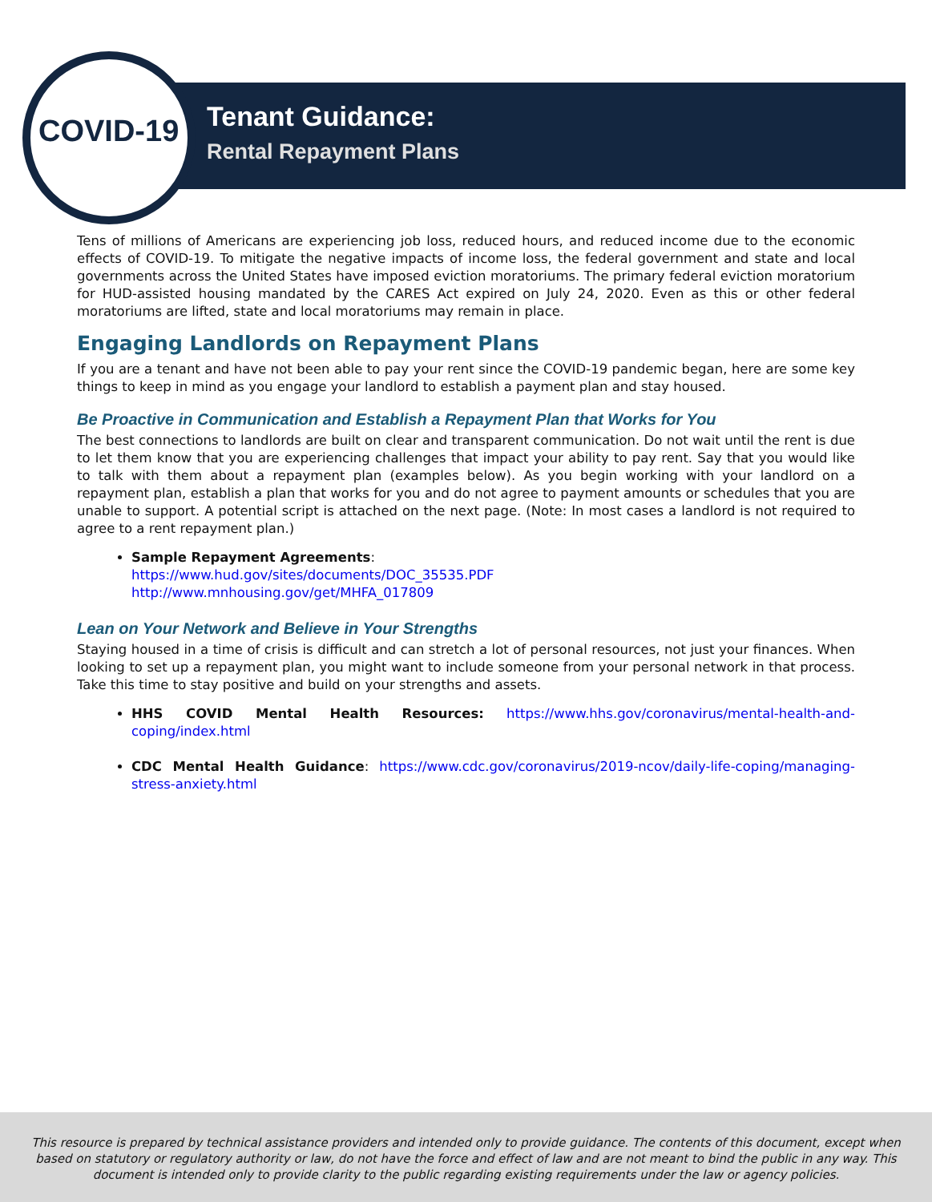COVID-19 Tenant Guidance:
Rental Repayment Plans
Tens of millions of Americans are experiencing job loss, reduced hours, and reduced income due to the economic effects of COVID-19. To mitigate the negative impacts of income loss, the federal government and state and local governments across the United States have imposed eviction moratoriums. The primary federal eviction moratorium for HUD-assisted housing mandated by the CARES Act expired on July 24, 2020. Even as this or other federal moratoriums are lifted, state and local moratoriums may remain in place.
Engaging Landlords on Repayment Plans
If you are a tenant and have not been able to pay your rent since the COVID-19 pandemic began, here are some key things to keep in mind as you engage your landlord to establish a payment plan and stay housed.
Be Proactive in Communication and Establish a Repayment Plan that Works for You
The best connections to landlords are built on clear and transparent communication. Do not wait until the rent is due to let them know that you are experiencing challenges that impact your ability to pay rent. Say that you would like to talk with them about a repayment plan (examples below). As you begin working with your landlord on a repayment plan, establish a plan that works for you and do not agree to payment amounts or schedules that you are unable to support. A potential script is attached on the next page. (Note: In most cases a landlord is not required to agree to a rent repayment plan.)
Sample Repayment Agreements:
https://www.hud.gov/sites/documents/DOC_35535.PDF
http://www.mnhousing.gov/get/MHFA_017809
Lean on Your Network and Believe in Your Strengths
Staying housed in a time of crisis is difficult and can stretch a lot of personal resources, not just your finances. When looking to set up a repayment plan, you might want to include someone from your personal network in that process. Take this time to stay positive and build on your strengths and assets.
HHS COVID Mental Health Resources: https://www.hhs.gov/coronavirus/mental-health-and-coping/index.html
CDC Mental Health Guidance: https://www.cdc.gov/coronavirus/2019-ncov/daily-life-coping/managing-stress-anxiety.html
This resource is prepared by technical assistance providers and intended only to provide guidance. The contents of this document, except when based on statutory or regulatory authority or law, do not have the force and effect of law and are not meant to bind the public in any way. This document is intended only to provide clarity to the public regarding existing requirements under the law or agency policies.